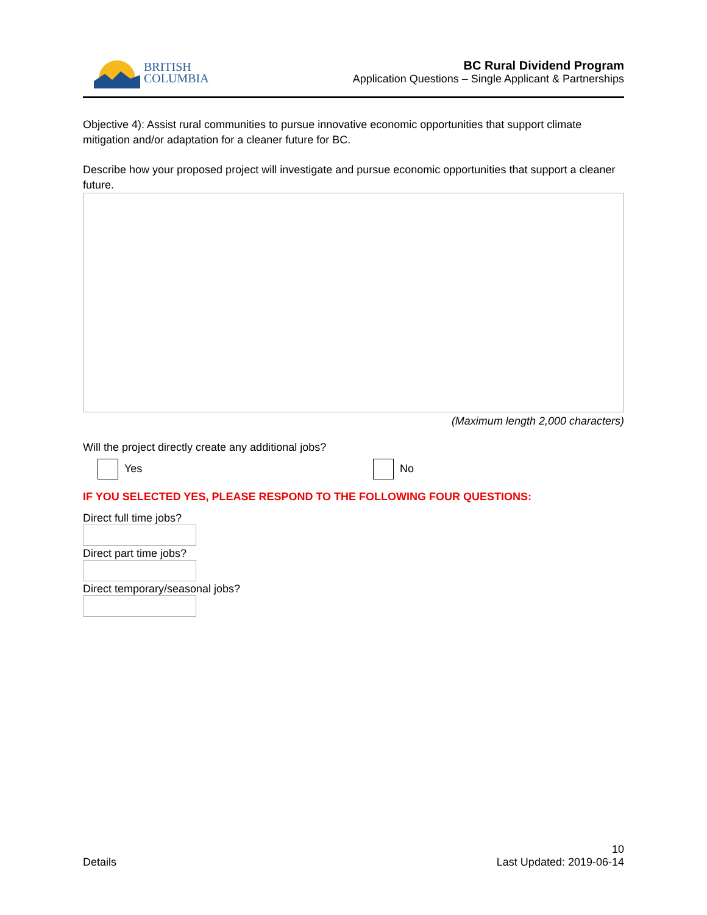BRITISH
COLUMBIA
BC Rural Dividend Program
Application Questions – Single Applicant & Partnerships
Objective 4): Assist rural communities to pursue innovative economic opportunities that support climate mitigation and/or adaptation for a cleaner future for BC.
Describe how your proposed project will investigate and pursue economic opportunities that support a cleaner future.
(Maximum length 2,000 characters)
Will the project directly create any additional jobs?
Yes No
IF YOU SELECTED YES, PLEASE RESPOND TO THE FOLLOWING FOUR QUESTIONS:
Direct full time jobs?
Direct part time jobs?
Direct temporary/seasonal jobs?
Details
10
Last Updated: 2019-06-14